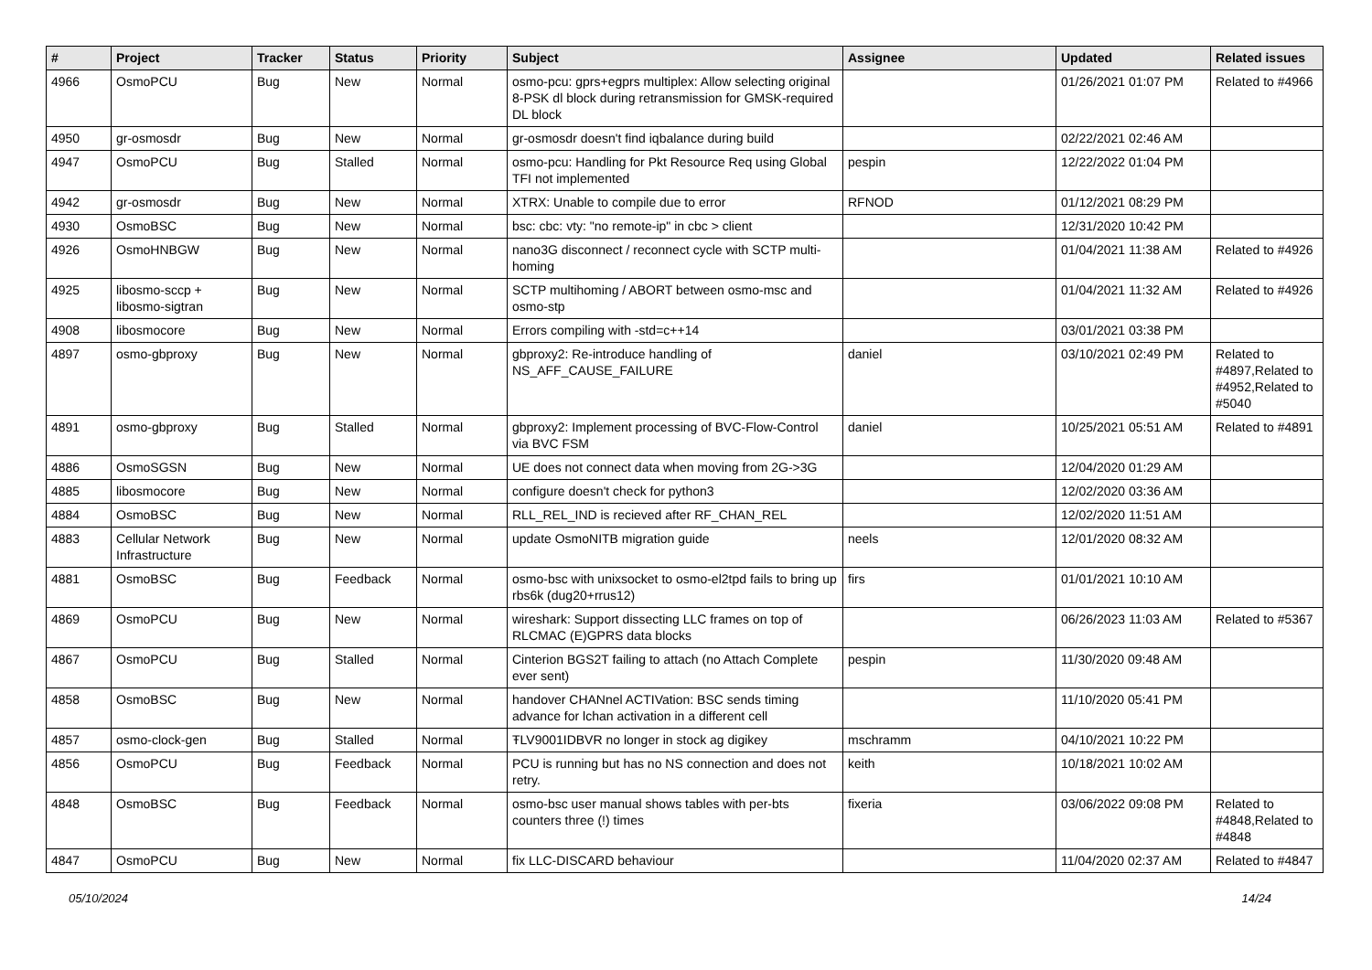| # | Project | Tracker | Status | Priority | Subject | Assignee | Updated | Related issues |
| --- | --- | --- | --- | --- | --- | --- | --- | --- |
| 4966 | OsmoPCU | Bug | New | Normal | osmo-pcu: gprs+egprs multiplex: Allow selecting original 8-PSK dl block during retransmission for GMSK-required DL block | | 01/26/2021 01:07 PM | Related to #4966 |
| 4950 | gr-osmosdr | Bug | New | Normal | gr-osmosdr doesn't find iqbalance during build | | 02/22/2021 02:46 AM | |
| 4947 | OsmoPCU | Bug | Stalled | Normal | osmo-pcu: Handling for Pkt Resource Req using Global TFI not implemented | pespin | 12/22/2022 01:04 PM | |
| 4942 | gr-osmosdr | Bug | New | Normal | XTRX: Unable to compile due to error | RFNOD | 01/12/2021 08:29 PM | |
| 4930 | OsmoBSC | Bug | New | Normal | bsc: cbc: vty: "no remote-ip" in cbc > client | | 12/31/2020 10:42 PM | |
| 4926 | OsmoHNBGW | Bug | New | Normal | nano3G disconnect / reconnect cycle with SCTP multi-homing | | 01/04/2021 11:38 AM | Related to #4926 |
| 4925 | libosmo-sccp + libosmo-sigtran | Bug | New | Normal | SCTP multihoming / ABORT between osmo-msc and osmo-stp | | 01/04/2021 11:32 AM | Related to #4926 |
| 4908 | libosmocore | Bug | New | Normal | Errors compiling with -std=c++14 | | 03/01/2021 03:38 PM | |
| 4897 | osmo-gbproxy | Bug | New | Normal | gbproxy2: Re-introduce handling of NS_AFF_CAUSE_FAILURE | daniel | 03/10/2021 02:49 PM | Related to #4897,Related to #4952,Related to #5040 |
| 4891 | osmo-gbproxy | Bug | Stalled | Normal | gbproxy2: Implement processing of BVC-Flow-Control via BVC FSM | daniel | 10/25/2021 05:51 AM | Related to #4891 |
| 4886 | OsmoSGSN | Bug | New | Normal | UE does not connect data when moving from 2G->3G | | 12/04/2020 01:29 AM | |
| 4885 | libosmocore | Bug | New | Normal | configure doesn't check for python3 | | 12/02/2020 03:36 AM | |
| 4884 | OsmoBSC | Bug | New | Normal | RLL_REL_IND is recieved after RF_CHAN_REL | | 12/02/2020 11:51 AM | |
| 4883 | Cellular Network Infrastructure | Bug | New | Normal | update OsmoNITB migration guide | neels | 12/01/2020 08:32 AM | |
| 4881 | OsmoBSC | Bug | Feedback | Normal | osmo-bsc with unixsocket to osmo-el2tpd fails to bring up rbs6k (dug20+rrus12) | firs | 01/01/2021 10:10 AM | |
| 4869 | OsmoPCU | Bug | New | Normal | wireshark: Support dissecting LLC frames on top of RLCMAC (E)GPRS data blocks | | 06/26/2023 11:03 AM | Related to #5367 |
| 4867 | OsmoPCU | Bug | Stalled | Normal | Cinterion BGS2T failing to attach (no Attach Complete ever sent) | pespin | 11/30/2020 09:48 AM | |
| 4858 | OsmoBSC | Bug | New | Normal | handover CHANnel ACTIVation: BSC sends timing advance for lchan activation in a different cell | | 11/10/2020 05:41 PM | |
| 4857 | osmo-clock-gen | Bug | Stalled | Normal | ŦLV9001IDBVR no longer in stock ag digikey | mschramm | 04/10/2021 10:22 PM | |
| 4856 | OsmoPCU | Bug | Feedback | Normal | PCU is running but has no NS connection and does not retry. | keith | 10/18/2021 10:02 AM | |
| 4848 | OsmoBSC | Bug | Feedback | Normal | osmo-bsc user manual shows tables with per-bts counters three (!) times | fixeria | 03/06/2022 09:08 PM | Related to #4848,Related to #4848 |
| 4847 | OsmoPCU | Bug | New | Normal | fix LLC-DISCARD behaviour | | 11/04/2020 02:37 AM | Related to #4847 |
05/10/2024 14/24